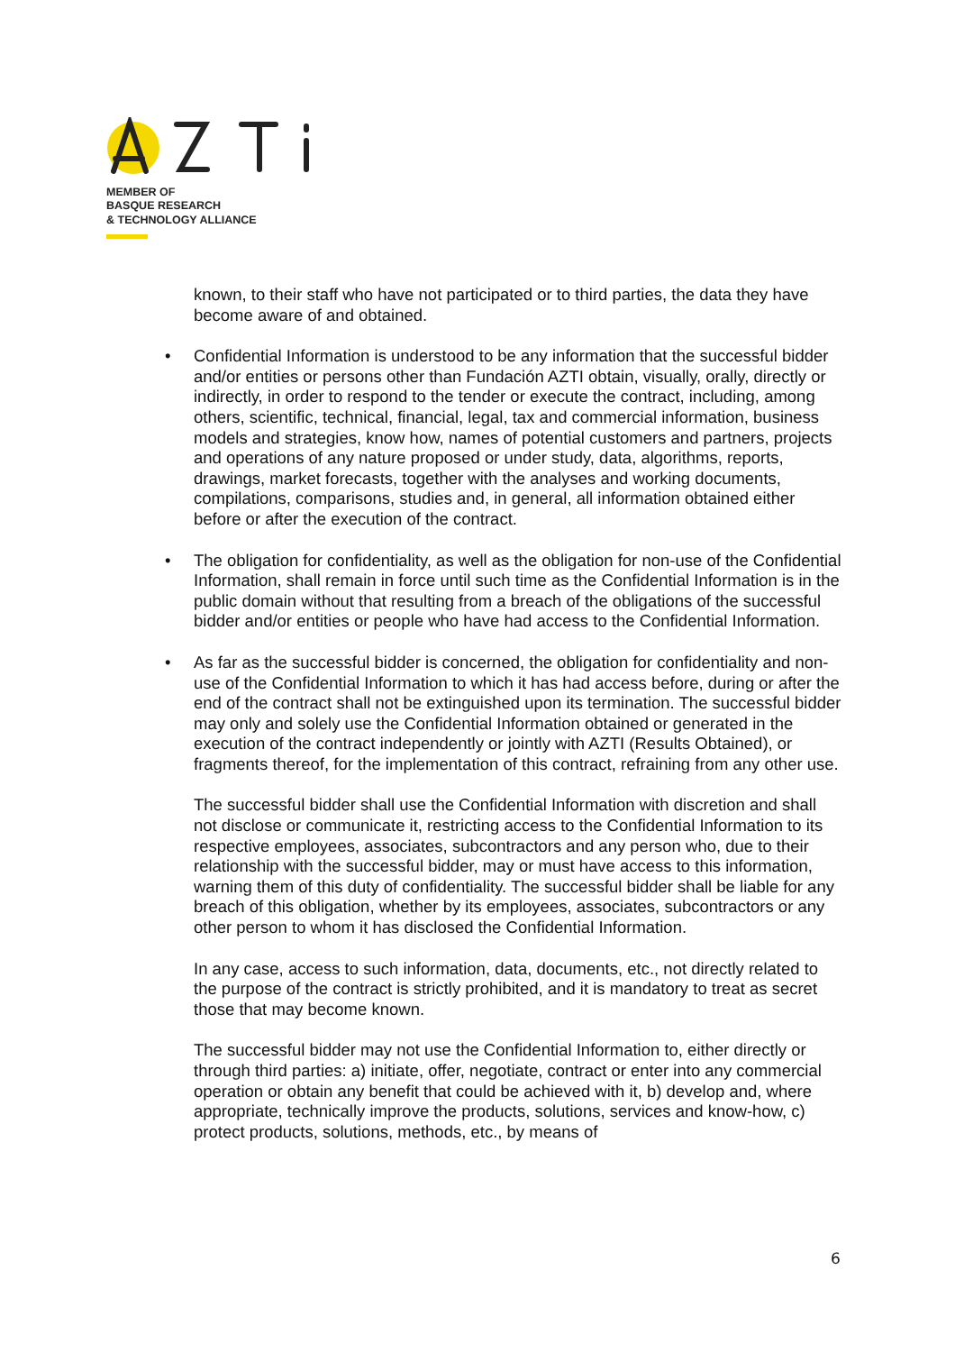MEMBER OF
BASQUE RESEARCH
& TECHNOLOGY ALLIANCE
known, to their staff who have not participated or to third parties, the data they have become aware of and obtained.
• Confidential Information is understood to be any information that the successful bidder and/or entities or persons other than Fundación AZTI obtain, visually, orally, directly or indirectly, in order to respond to the tender or execute the contract, including, among others, scientific, technical, financial, legal, tax and commercial information, business models and strategies, know how, names of potential customers and partners, projects and operations of any nature proposed or under study, data, algorithms, reports, drawings, market forecasts, together with the analyses and working documents, compilations, comparisons, studies and, in general, all information obtained either before or after the execution of the contract.
• The obligation for confidentiality, as well as the obligation for non-use of the Confidential Information, shall remain in force until such time as the Confidential Information is in the public domain without that resulting from a breach of the obligations of the successful bidder and/or entities or people who have had access to the Confidential Information.
• As far as the successful bidder is concerned, the obligation for confidentiality and non-use of the Confidential Information to which it has had access before, during or after the end of the contract shall not be extinguished upon its termination. The successful bidder may only and solely use the Confidential Information obtained or generated in the execution of the contract independently or jointly with AZTI (Results Obtained), or fragments thereof, for the implementation of this contract, refraining from any other use.
The successful bidder shall use the Confidential Information with discretion and shall not disclose or communicate it, restricting access to the Confidential Information to its respective employees, associates, subcontractors and any person who, due to their relationship with the successful bidder, may or must have access to this information, warning them of this duty of confidentiality. The successful bidder shall be liable for any breach of this obligation, whether by its employees, associates, subcontractors or any other person to whom it has disclosed the Confidential Information.
In any case, access to such information, data, documents, etc., not directly related to the purpose of the contract is strictly prohibited, and it is mandatory to treat as secret those that may become known.
The successful bidder may not use the Confidential Information to, either directly or through third parties: a) initiate, offer, negotiate, contract or enter into any commercial operation or obtain any benefit that could be achieved with it, b) develop and, where appropriate, technically improve the products, solutions, services and know-how, c) protect products, solutions, methods, etc., by means of
6